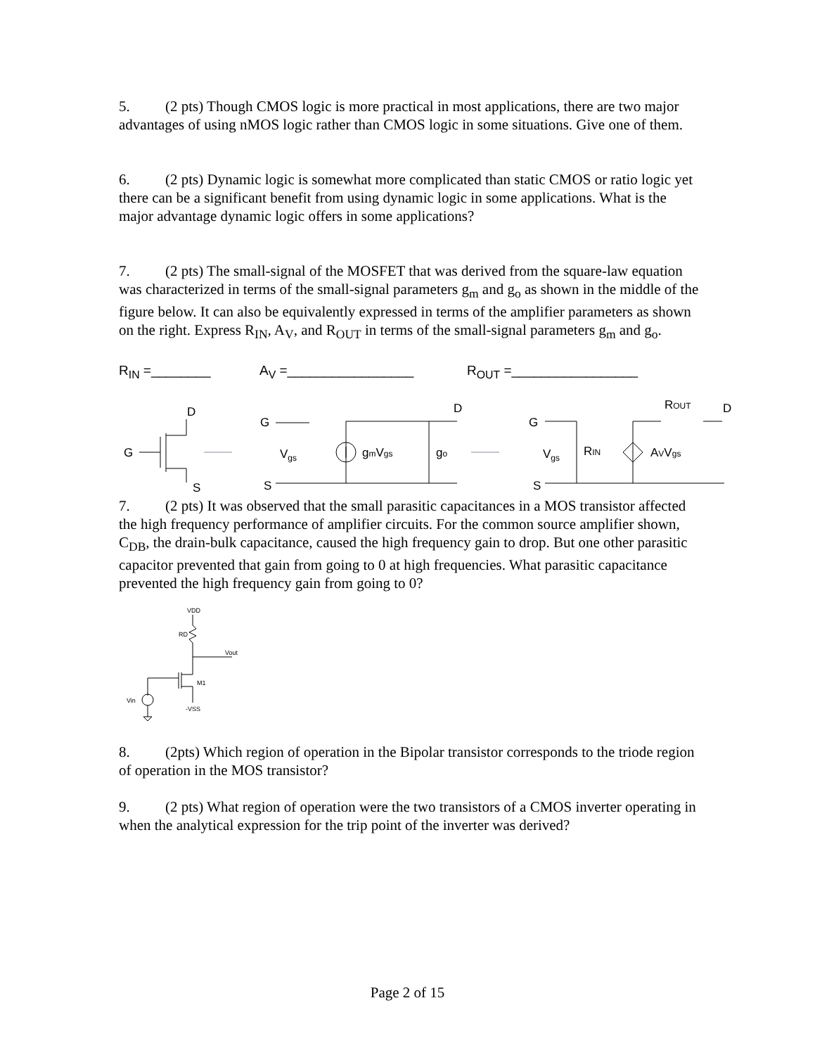5. (2 pts) Though CMOS logic is more practical in most applications, there are two major advantages of using nMOS logic rather than CMOS logic in some situations. Give one of them.
6. (2 pts) Dynamic logic is somewhat more complicated than static CMOS or ratio logic yet there can be a significant benefit from using dynamic logic in some applications. What is the major advantage dynamic logic offers in some applications?
7. (2 pts) The small-signal of the MOSFET that was derived from the square-law equation was characterized in terms of the small-signal parameters g<sub>m</sub> and g<sub>o</sub> as shown in the middle of the figure below. It can also be equivalently expressed in terms of the amplifier parameters as shown on the right. Express R<sub>IN</sub>, A<sub>V</sub>, and R<sub>OUT</sub> in terms of the small-signal parameters g<sub>m</sub> and g<sub>o</sub>.
R<sub>IN</sub> =________ A<sub>V</sub> =_________________ R<sub>OUT</sub> =_________________
D
G
S
G
Vgs
gmVgs
go
D
S
G
Vgs
RIN
AVVgs
ROUT
D
S
7. (2 pts) It was observed that the small parasitic capacitances in a MOS transistor affected the high frequency performance of amplifier circuits. For the common source amplifier shown, C<sub>DB</sub>, the drain-bulk capacitance, caused the high frequency gain to drop. But one other parasitic capacitor prevented that gain from going to 0 at high frequencies. What parasitic capacitance prevented the high frequency gain from going to 0?
VDD
RD
Vout
M1
Vin
-VSS
8. (2pts) Which region of operation in the Bipolar transistor corresponds to the triode region of operation in the MOS transistor?
9. (2 pts) What region of operation were the two transistors of a CMOS inverter operating in when the analytical expression for the trip point of the inverter was derived?
Page 2 of 15